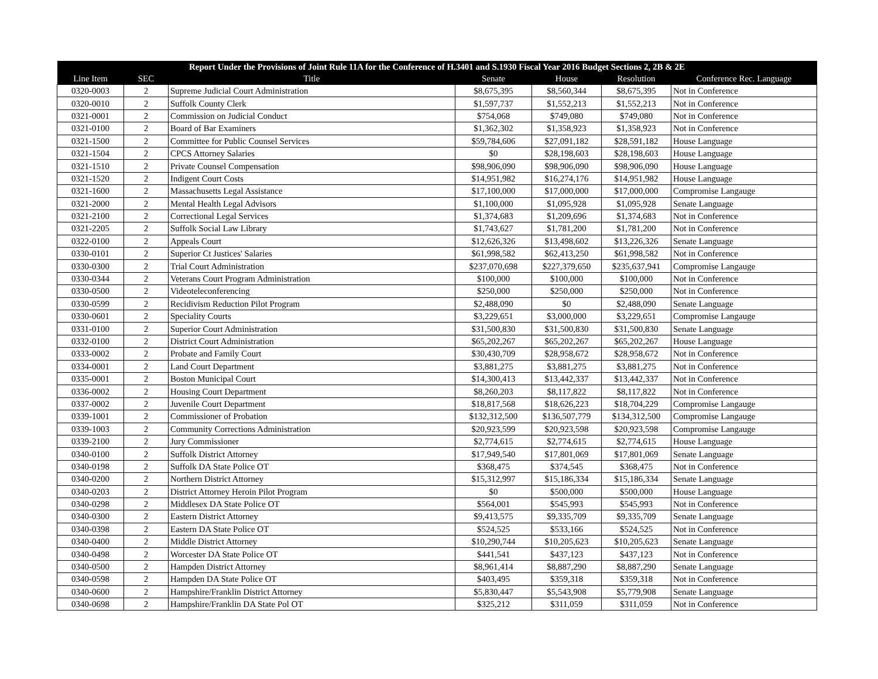| Report Under the Provisions of Joint Rule 11A for the Conference of H.3401 and S.1930 Fiscal Year 2016 Budget Sections 2, 2B & 2E | | | | | | |
| --- | --- | --- | --- | --- | --- | --- |
| Line Item | SEC | Title | Senate | House | Resolution | Conference Rec. Language |
| 0320-0003 | 2 | Supreme Judicial Court Administration | $8,675,395 | $8,560,344 | $8,675,395 | Not in Conference |
| 0320-0010 | 2 | Suffolk County Clerk | $1,597,737 | $1,552,213 | $1,552,213 | Not in Conference |
| 0321-0001 | 2 | Commission on Judicial Conduct | $754,068 | $749,080 | $749,080 | Not in Conference |
| 0321-0100 | 2 | Board of Bar Examiners | $1,362,302 | $1,358,923 | $1,358,923 | Not in Conference |
| 0321-1500 | 2 | Committee for Public Counsel Services | $59,784,606 | $27,091,182 | $28,591,182 | House Language |
| 0321-1504 | 2 | CPCS Attorney Salaries | $0 | $28,198,603 | $28,198,603 | House Language |
| 0321-1510 | 2 | Private Counsel Compensation | $98,906,090 | $98,906,090 | $98,906,090 | House Language |
| 0321-1520 | 2 | Indigent Court Costs | $14,951,982 | $16,274,176 | $14,951,982 | House Language |
| 0321-1600 | 2 | Massachusetts Legal Assistance | $17,100,000 | $17,000,000 | $17,000,000 | Compromise Langauge |
| 0321-2000 | 2 | Mental Health Legal Advisors | $1,100,000 | $1,095,928 | $1,095,928 | Senate Language |
| 0321-2100 | 2 | Correctional Legal Services | $1,374,683 | $1,209,696 | $1,374,683 | Not in Conference |
| 0321-2205 | 2 | Suffolk Social Law Library | $1,743,627 | $1,781,200 | $1,781,200 | Not in Conference |
| 0322-0100 | 2 | Appeals Court | $12,626,326 | $13,498,602 | $13,226,326 | Senate Language |
| 0330-0101 | 2 | Superior Ct Justices' Salaries | $61,998,582 | $62,413,250 | $61,998,582 | Not in Conference |
| 0330-0300 | 2 | Trial Court Administration | $237,070,698 | $227,379,650 | $235,637,941 | Compromise Langauge |
| 0330-0344 | 2 | Veterans Court Program Administration | $100,000 | $100,000 | $100,000 | Not in Conference |
| 0330-0500 | 2 | Videoteleconferencing | $250,000 | $250,000 | $250,000 | Not in Conference |
| 0330-0599 | 2 | Recidivism Reduction Pilot Program | $2,488,090 | $0 | $2,488,090 | Senate Language |
| 0330-0601 | 2 | Speciality Courts | $3,229,651 | $3,000,000 | $3,229,651 | Compromise Langauge |
| 0331-0100 | 2 | Superior Court Administration | $31,500,830 | $31,500,830 | $31,500,830 | Senate Language |
| 0332-0100 | 2 | District Court Administration | $65,202,267 | $65,202,267 | $65,202,267 | House Language |
| 0333-0002 | 2 | Probate and Family Court | $30,430,709 | $28,958,672 | $28,958,672 | Not in Conference |
| 0334-0001 | 2 | Land Court Department | $3,881,275 | $3,881,275 | $3,881,275 | Not in Conference |
| 0335-0001 | 2 | Boston Municipal Court | $14,300,413 | $13,442,337 | $13,442,337 | Not in Conference |
| 0336-0002 | 2 | Housing Court Department | $8,260,203 | $8,117,822 | $8,117,822 | Not in Conference |
| 0337-0002 | 2 | Juvenile Court Department | $18,817,568 | $18,626,223 | $18,704,229 | Compromise Langauge |
| 0339-1001 | 2 | Commissioner of Probation | $132,312,500 | $136,507,779 | $134,312,500 | Compromise Langauge |
| 0339-1003 | 2 | Community Corrections Administration | $20,923,599 | $20,923,598 | $20,923,598 | Compromise Langauge |
| 0339-2100 | 2 | Jury Commissioner | $2,774,615 | $2,774,615 | $2,774,615 | House Language |
| 0340-0100 | 2 | Suffolk District Attorney | $17,949,540 | $17,801,069 | $17,801,069 | Senate Language |
| 0340-0198 | 2 | Suffolk DA State Police OT | $368,475 | $374,545 | $368,475 | Not in Conference |
| 0340-0200 | 2 | Northern District Attorney | $15,312,997 | $15,186,334 | $15,186,334 | Senate Language |
| 0340-0203 | 2 | District Attorney Heroin Pilot Program | $0 | $500,000 | $500,000 | House Language |
| 0340-0298 | 2 | Middlesex DA State Police OT | $564,001 | $545,993 | $545,993 | Not in Conference |
| 0340-0300 | 2 | Eastern District Attorney | $9,413,575 | $9,335,709 | $9,335,709 | Senate Language |
| 0340-0398 | 2 | Eastern DA State Police OT | $524,525 | $533,166 | $524,525 | Not in Conference |
| 0340-0400 | 2 | Middle District Attorney | $10,290,744 | $10,205,623 | $10,205,623 | Senate Language |
| 0340-0498 | 2 | Worcester DA State Police OT | $441,541 | $437,123 | $437,123 | Not in Conference |
| 0340-0500 | 2 | Hampden District Attorney | $8,961,414 | $8,887,290 | $8,887,290 | Senate Language |
| 0340-0598 | 2 | Hampden DA State Police OT | $403,495 | $359,318 | $359,318 | Not in Conference |
| 0340-0600 | 2 | Hampshire/Franklin District Attorney | $5,830,447 | $5,543,908 | $5,779,908 | Senate Language |
| 0340-0698 | 2 | Hampshire/Franklin DA State Pol OT | $325,212 | $311,059 | $311,059 | Not in Conference |